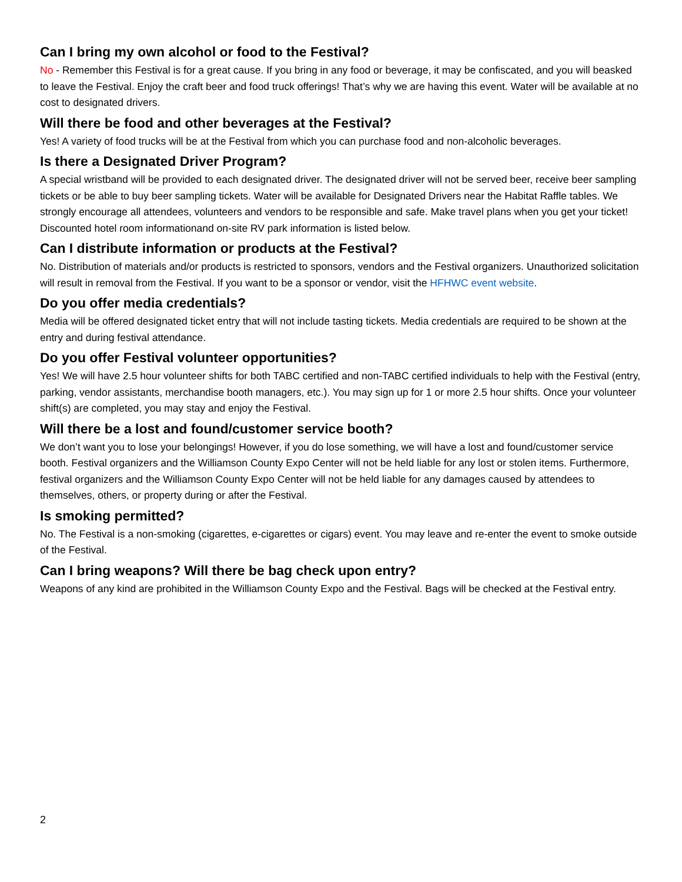Can I bring my own alcohol or food to the Festival?
No - Remember this Festival is for a great cause. If you bring in any food or beverage, it may be confiscated, and you will beasked to leave the Festival. Enjoy the craft beer and food truck offerings! That’s why we are having this event. Water will be available at no cost to designated drivers.
Will there be food and other beverages at the Festival?
Yes! A variety of food trucks will be at the Festival from which you can purchase food and non-alcoholic beverages.
Is there a Designated Driver Program?
A special wristband will be provided to each designated driver. The designated driver will not be served beer, receive beer sampling tickets or be able to buy beer sampling tickets. Water will be available for Designated Drivers near the Habitat Raffle tables. We strongly encourage all attendees, volunteers and vendors to be responsible and safe. Make travel plans when you get your ticket! Discounted hotel room informationand on-site RV park information is listed below.
Can I distribute information or products at the Festival?
No. Distribution of materials and/or products is restricted to sponsors, vendors and the Festival organizers. Unauthorized solicitation will result in removal from the Festival. If you want to be a sponsor or vendor, visit the HFHWC event website.
Do you offer media credentials?
Media will be offered designated ticket entry that will not include tasting tickets. Media credentials are required to be shown at the entry and during festival attendance.
Do you offer Festival volunteer opportunities?
Yes! We will have 2.5 hour volunteer shifts for both TABC certified and non-TABC certified individuals to help with the Festival (entry, parking, vendor assistants, merchandise booth managers, etc.). You may sign up for 1 or more 2.5 hour shifts. Once your volunteer shift(s) are completed, you may stay and enjoy the Festival.
Will there be a lost and found/customer service booth?
We don’t want you to lose your belongings! However, if you do lose something, we will have a lost and found/customer service booth. Festival organizers and the Williamson County Expo Center will not be held liable for any lost or stolen items. Furthermore, festival organizers and the Williamson County Expo Center will not be held liable for any damages caused by attendees to themselves, others, or property during or after the Festival.
Is smoking permitted?
No. The Festival is a non-smoking (cigarettes, e-cigarettes or cigars) event. You may leave and re-enter the event to smoke outside of the Festival.
Can I bring weapons? Will there be bag check upon entry?
Weapons of any kind are prohibited in the Williamson County Expo and the Festival. Bags will be checked at the Festival entry.
2